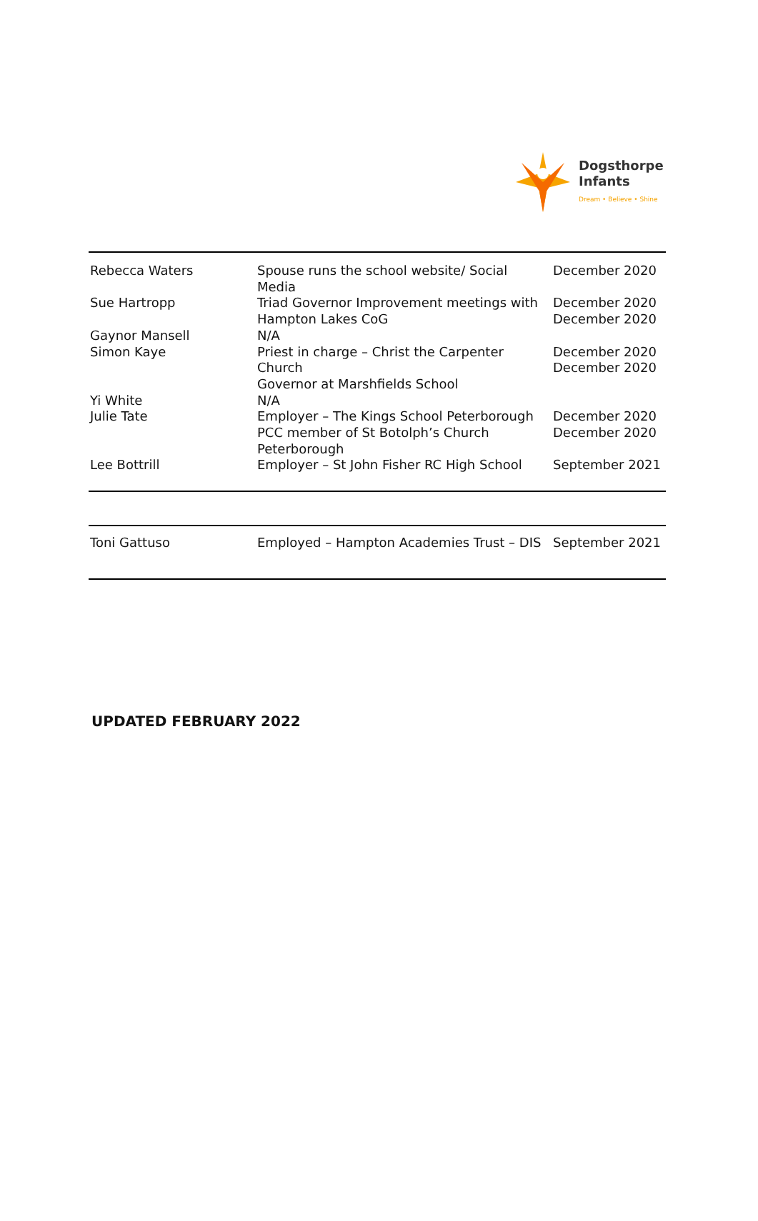Dogsthorpe
Infants
Dream • Believe • Shine
| Rebecca Waters | Spouse runs the school website/ Social Media | December 2020 |
| Sue Hartropp | Triad Governor Improvement meetings with Hampton Lakes CoG | December 2020 December 2020 |
| Gaynor Mansell | N/A | |
| Simon Kaye | Priest in charge – Christ the Carpenter Church Governor at Marshfields School | December 2020 December 2020 |
| Yi White | N/A | |
| Julie Tate | Employer – The Kings School Peterborough PCC member of St Botolph’s Church Peterborough | December 2020 December 2020 |
| Lee Bottrill | Employer – St John Fisher RC High School | September 2021 |
| Toni Gattuso | Employed – Hampton Academies Trust – DIS | September 2021 |
UPDATED FEBRUARY 2022